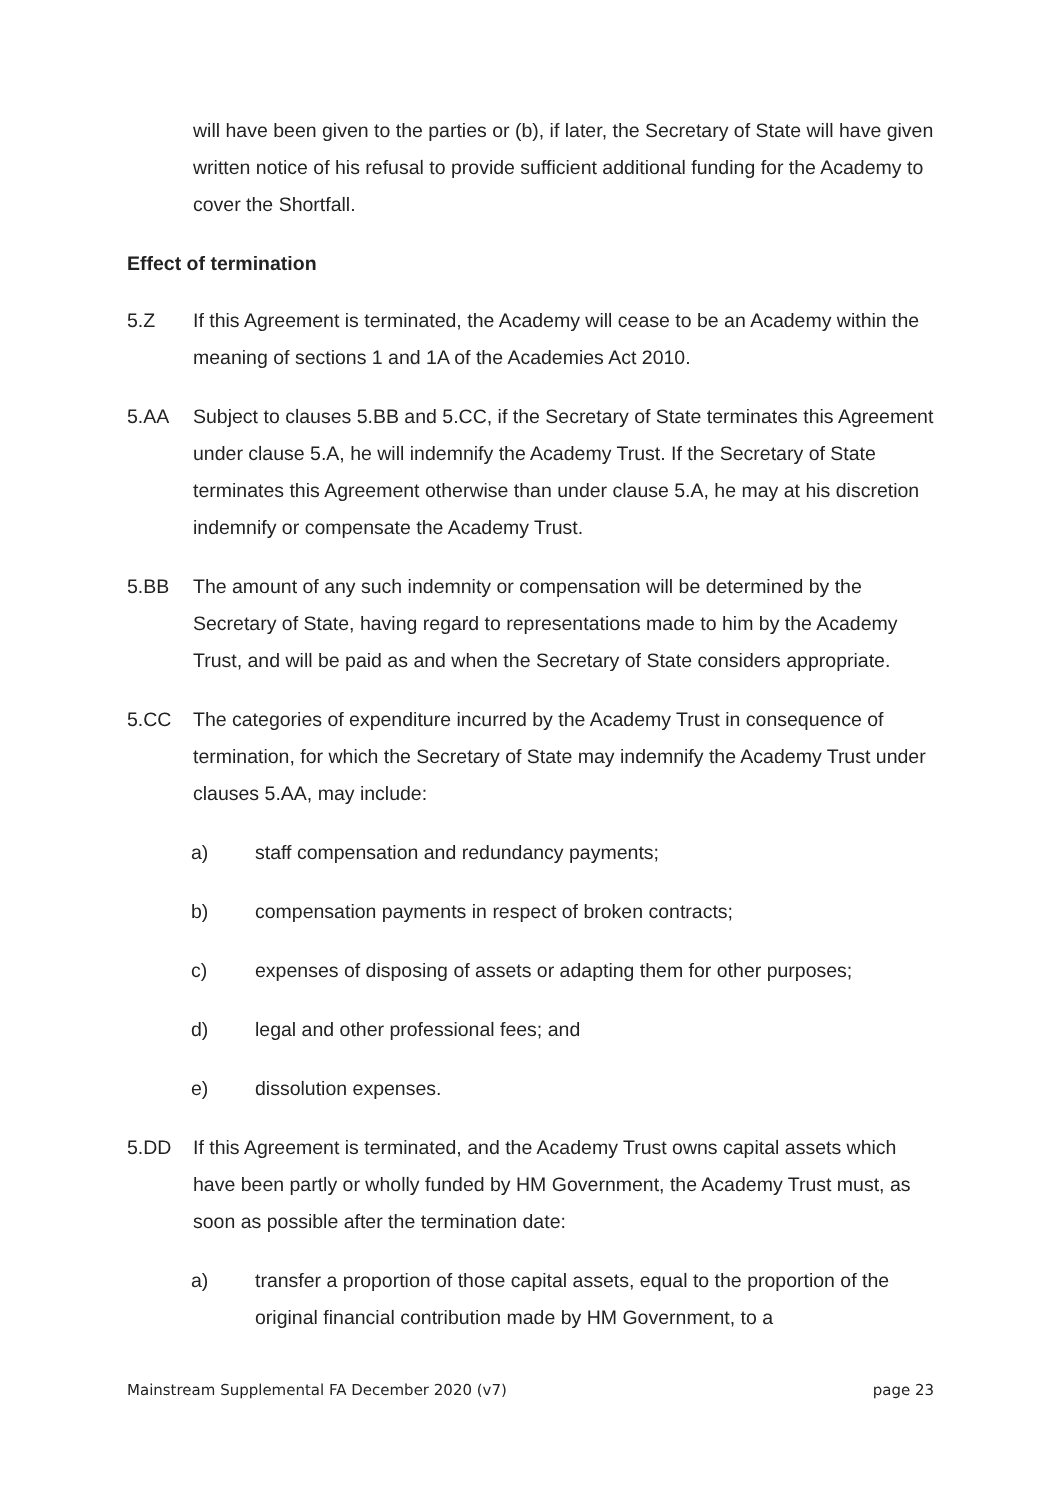will have been given to the parties or (b), if later, the Secretary of State will have given written notice of his refusal to provide sufficient additional funding for the Academy to cover the Shortfall.
Effect of termination
5.Z If this Agreement is terminated, the Academy will cease to be an Academy within the meaning of sections 1 and 1A of the Academies Act 2010.
5.AA Subject to clauses 5.BB and 5.CC, if the Secretary of State terminates this Agreement under clause 5.A, he will indemnify the Academy Trust. If the Secretary of State terminates this Agreement otherwise than under clause 5.A, he may at his discretion indemnify or compensate the Academy Trust.
5.BB The amount of any such indemnity or compensation will be determined by the Secretary of State, having regard to representations made to him by the Academy Trust, and will be paid as and when the Secretary of State considers appropriate.
5.CC The categories of expenditure incurred by the Academy Trust in consequence of termination, for which the Secretary of State may indemnify the Academy Trust under clauses 5.AA, may include:
a) staff compensation and redundancy payments;
b) compensation payments in respect of broken contracts;
c) expenses of disposing of assets or adapting them for other purposes;
d) legal and other professional fees; and
e) dissolution expenses.
5.DD If this Agreement is terminated, and the Academy Trust owns capital assets which have been partly or wholly funded by HM Government, the Academy Trust must, as soon as possible after the termination date:
a) transfer a proportion of those capital assets, equal to the proportion of the original financial contribution made by HM Government, to a
Mainstream Supplemental FA December 2020 (v7) page 23